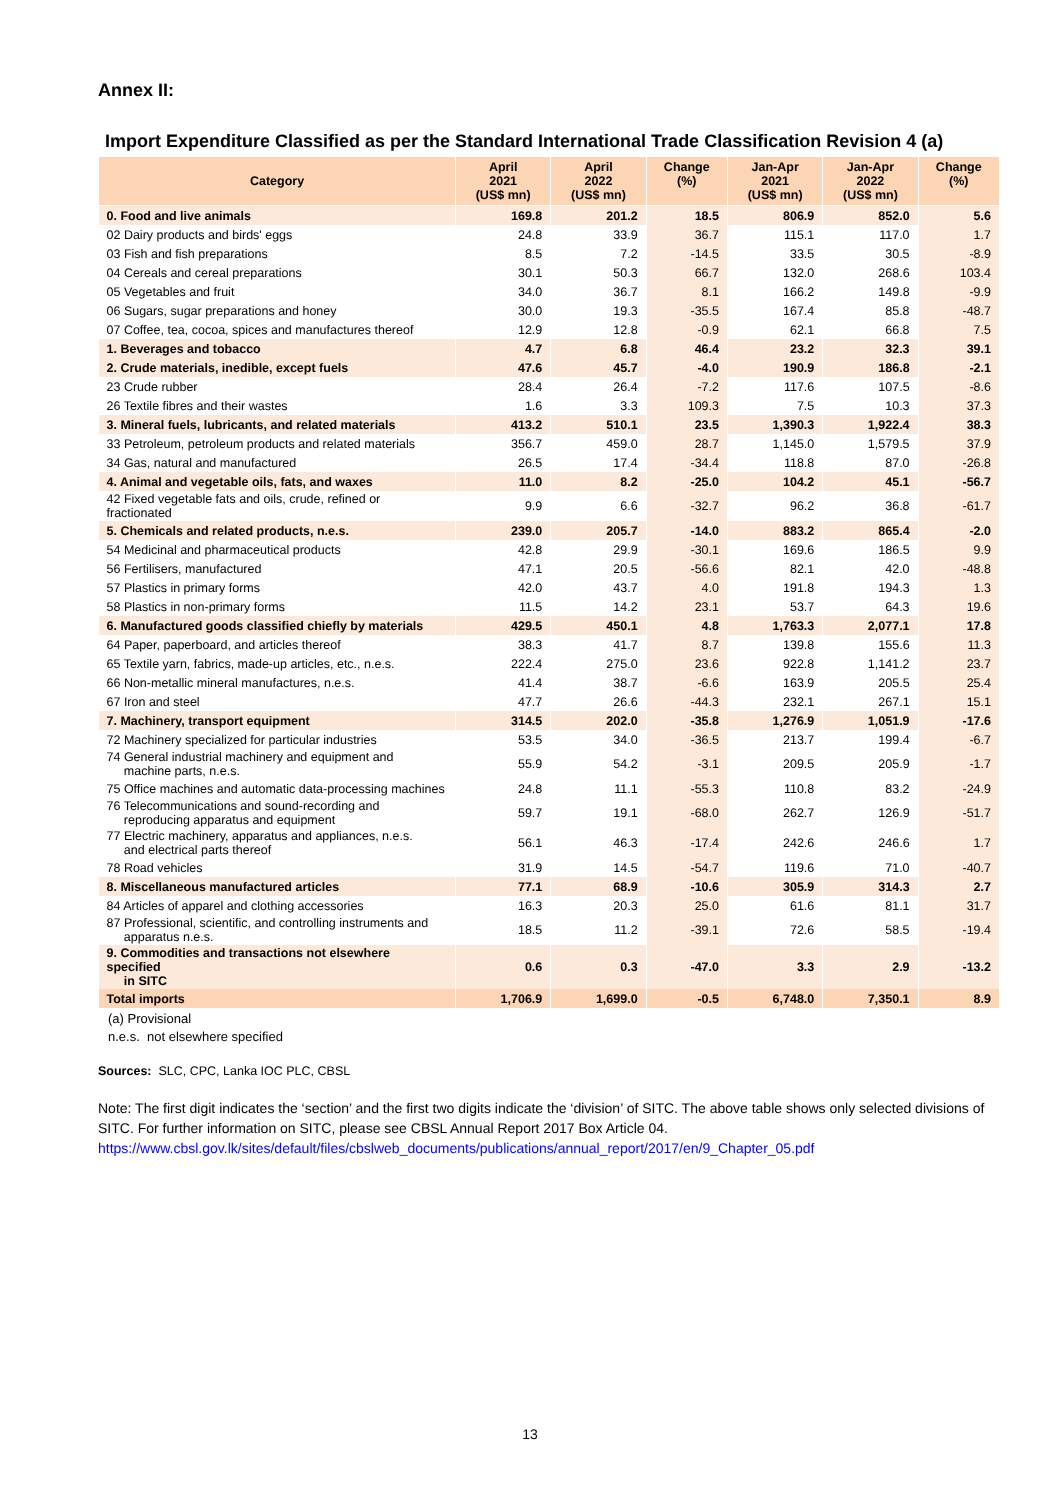Annex II:
Import Expenditure Classified as per the Standard International Trade Classification Revision 4 (a)
| Category | April 2021 (US$ mn) | April 2022 (US$ mn) | Change (%) | Jan-Apr 2021 (US$ mn) | Jan-Apr 2022 (US$ mn) | Change (%) |
| --- | --- | --- | --- | --- | --- | --- |
| 0. Food and live animals | 169.8 | 201.2 | 18.5 | 806.9 | 852.0 | 5.6 |
| 02 Dairy products and birds' eggs | 24.8 | 33.9 | 36.7 | 115.1 | 117.0 | 1.7 |
| 03 Fish and fish preparations | 8.5 | 7.2 | -14.5 | 33.5 | 30.5 | -8.9 |
| 04 Cereals and cereal preparations | 30.1 | 50.3 | 66.7 | 132.0 | 268.6 | 103.4 |
| 05 Vegetables and fruit | 34.0 | 36.7 | 8.1 | 166.2 | 149.8 | -9.9 |
| 06 Sugars, sugar preparations and honey | 30.0 | 19.3 | -35.5 | 167.4 | 85.8 | -48.7 |
| 07 Coffee, tea, cocoa, spices and manufactures thereof | 12.9 | 12.8 | -0.9 | 62.1 | 66.8 | 7.5 |
| 1. Beverages and tobacco | 4.7 | 6.8 | 46.4 | 23.2 | 32.3 | 39.1 |
| 2. Crude materials, inedible, except fuels | 47.6 | 45.7 | -4.0 | 190.9 | 186.8 | -2.1 |
| 23 Crude rubber | 28.4 | 26.4 | -7.2 | 117.6 | 107.5 | -8.6 |
| 26 Textile fibres and their wastes | 1.6 | 3.3 | 109.3 | 7.5 | 10.3 | 37.3 |
| 3. Mineral fuels, lubricants, and related materials | 413.2 | 510.1 | 23.5 | 1,390.3 | 1,922.4 | 38.3 |
| 33 Petroleum, petroleum products and related materials | 356.7 | 459.0 | 28.7 | 1,145.0 | 1,579.5 | 37.9 |
| 34 Gas, natural and manufactured | 26.5 | 17.4 | -34.4 | 118.8 | 87.0 | -26.8 |
| 4. Animal and vegetable oils, fats, and waxes | 11.0 | 8.2 | -25.0 | 104.2 | 45.1 | -56.7 |
| 42 Fixed vegetable fats and oils, crude, refined or fractionated | 9.9 | 6.6 | -32.7 | 96.2 | 36.8 | -61.7 |
| 5. Chemicals and related products, n.e.s. | 239.0 | 205.7 | -14.0 | 883.2 | 865.4 | -2.0 |
| 54 Medicinal and pharmaceutical products | 42.8 | 29.9 | -30.1 | 169.6 | 186.5 | 9.9 |
| 56 Fertilisers, manufactured | 47.1 | 20.5 | -56.6 | 82.1 | 42.0 | -48.8 |
| 57 Plastics in primary forms | 42.0 | 43.7 | 4.0 | 191.8 | 194.3 | 1.3 |
| 58 Plastics in non-primary forms | 11.5 | 14.2 | 23.1 | 53.7 | 64.3 | 19.6 |
| 6. Manufactured goods classified chiefly by materials | 429.5 | 450.1 | 4.8 | 1,763.3 | 2,077.1 | 17.8 |
| 64 Paper, paperboard, and articles thereof | 38.3 | 41.7 | 8.7 | 139.8 | 155.6 | 11.3 |
| 65 Textile yarn, fabrics, made-up articles, etc., n.e.s. | 222.4 | 275.0 | 23.6 | 922.8 | 1,141.2 | 23.7 |
| 66 Non-metallic mineral manufactures, n.e.s. | 41.4 | 38.7 | -6.6 | 163.9 | 205.5 | 25.4 |
| 67 Iron and steel | 47.7 | 26.6 | -44.3 | 232.1 | 267.1 | 15.1 |
| 7. Machinery, transport equipment | 314.5 | 202.0 | -35.8 | 1,276.9 | 1,051.9 | -17.6 |
| 72 Machinery specialized for particular industries | 53.5 | 34.0 | -36.5 | 213.7 | 199.4 | -6.7 |
| 74 General industrial machinery and equipment and machine parts, n.e.s. | 55.9 | 54.2 | -3.1 | 209.5 | 205.9 | -1.7 |
| 75 Office machines and automatic data-processing machines | 24.8 | 11.1 | -55.3 | 110.8 | 83.2 | -24.9 |
| 76 Telecommunications and sound-recording and reproducing apparatus and equipment | 59.7 | 19.1 | -68.0 | 262.7 | 126.9 | -51.7 |
| 77 Electric machinery, apparatus and appliances, n.e.s. and electrical parts thereof | 56.1 | 46.3 | -17.4 | 242.6 | 246.6 | 1.7 |
| 78 Road vehicles | 31.9 | 14.5 | -54.7 | 119.6 | 71.0 | -40.7 |
| 8. Miscellaneous manufactured articles | 77.1 | 68.9 | -10.6 | 305.9 | 314.3 | 2.7 |
| 84 Articles of apparel and clothing accessories | 16.3 | 20.3 | 25.0 | 61.6 | 81.1 | 31.7 |
| 87 Professional, scientific, and controlling instruments and apparatus n.e.s. | 18.5 | 11.2 | -39.1 | 72.6 | 58.5 | -19.4 |
| 9. Commodities and transactions not elsewhere specified in SITC | 0.6 | 0.3 | -47.0 | 3.3 | 2.9 | -13.2 |
| Total imports | 1,706.9 | 1,699.0 | -0.5 | 6,748.0 | 7,350.1 | 8.9 |
(a) Provisional
n.e.s. not elsewhere specified
Sources: SLC, CPC, Lanka IOC PLC, CBSL
Note: The first digit indicates the ‘section’ and the first two digits indicate the ‘division’ of SITC. The above table shows only selected divisions of SITC. For further information on SITC, please see CBSL Annual Report 2017 Box Article 04.
https://www.cbsl.gov.lk/sites/default/files/cbslweb_documents/publications/annual_report/2017/en/9_Chapter_05.pdf
13